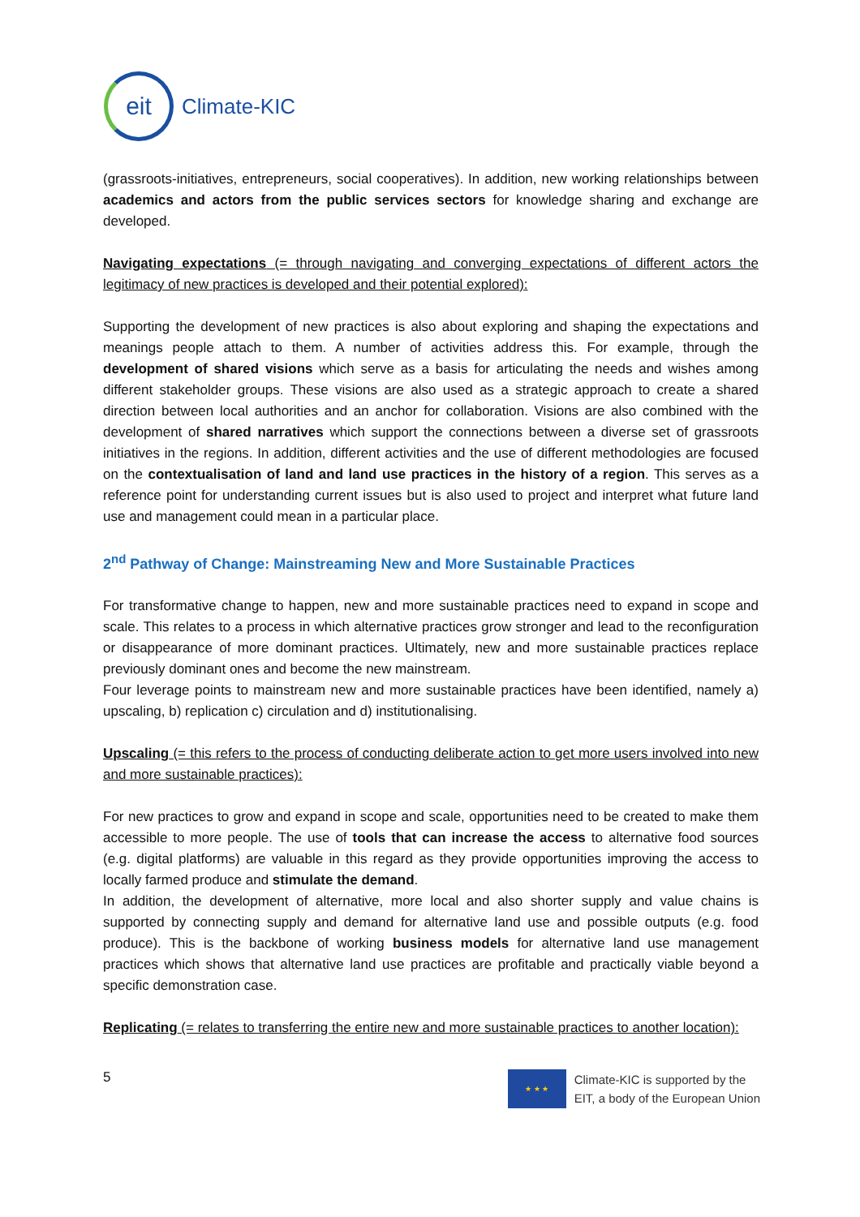eit
Climate-KIC
(grassroots-initiatives, entrepreneurs, social cooperatives). In addition, new working relationships between academics and actors from the public services sectors for knowledge sharing and exchange are developed.
Navigating expectations (= through navigating and converging expectations of different actors the legitimacy of new practices is developed and their potential explored):
Supporting the development of new practices is also about exploring and shaping the expectations and meanings people attach to them. A number of activities address this. For example, through the development of shared visions which serve as a basis for articulating the needs and wishes among different stakeholder groups. These visions are also used as a strategic approach to create a shared direction between local authorities and an anchor for collaboration. Visions are also combined with the development of shared narratives which support the connections between a diverse set of grassroots initiatives in the regions. In addition, different activities and the use of different methodologies are focused on the contextualisation of land and land use practices in the history of a region. This serves as a reference point for understanding current issues but is also used to project and interpret what future land use and management could mean in a particular place.
2<sup>nd</sup> Pathway of Change: Mainstreaming New and More Sustainable Practices
For transformative change to happen, new and more sustainable practices need to expand in scope and scale. This relates to a process in which alternative practices grow stronger and lead to the reconfiguration or disappearance of more dominant practices. Ultimately, new and more sustainable practices replace previously dominant ones and become the new mainstream.
Four leverage points to mainstream new and more sustainable practices have been identified, namely a) upscaling, b) replication c) circulation and d) institutionalising.
Upscaling (= this refers to the process of conducting deliberate action to get more users involved into new and more sustainable practices):
For new practices to grow and expand in scope and scale, opportunities need to be created to make them accessible to more people. The use of tools that can increase the access to alternative food sources (e.g. digital platforms) are valuable in this regard as they provide opportunities improving the access to locally farmed produce and stimulate the demand.
In addition, the development of alternative, more local and also shorter supply and value chains is supported by connecting supply and demand for alternative land use and possible outputs (e.g. food produce). This is the backbone of working business models for alternative land use management practices which shows that alternative land use practices are profitable and practically viable beyond a specific demonstration case.
Replicating (= relates to transferring the entire new and more sustainable practices to another location):
5
★ ★ ★
Climate-KIC is supported by the
EIT, a body of the European Union